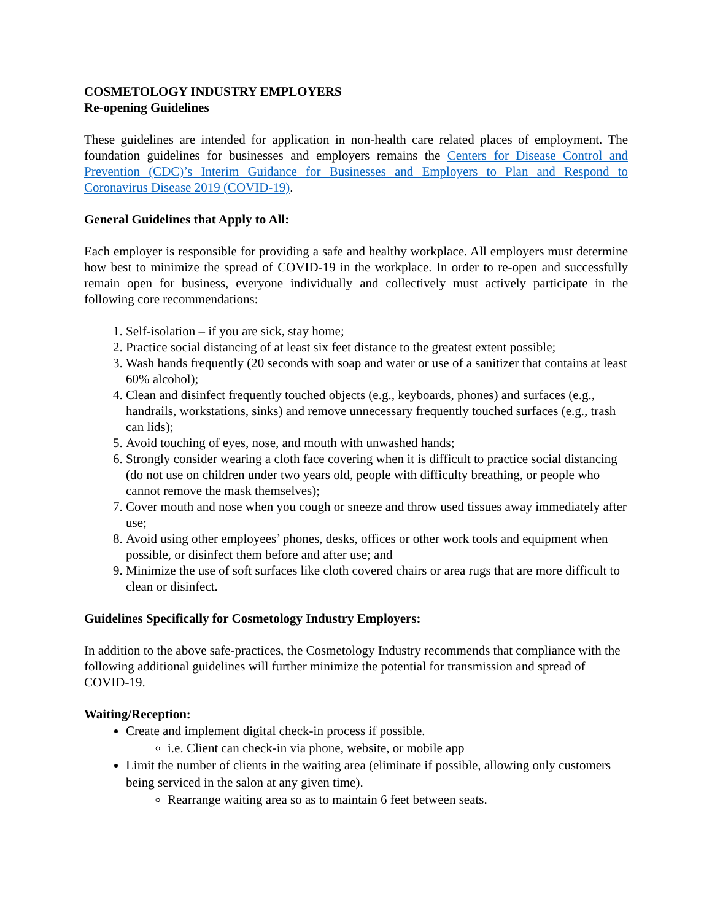COSMETOLOGY INDUSTRY EMPLOYERS
Re-opening Guidelines
These guidelines are intended for application in non-health care related places of employment. The foundation guidelines for businesses and employers remains the Centers for Disease Control and Prevention (CDC)’s Interim Guidance for Businesses and Employers to Plan and Respond to Coronavirus Disease 2019 (COVID-19).
General Guidelines that Apply to All:
Each employer is responsible for providing a safe and healthy workplace. All employers must determine how best to minimize the spread of COVID-19 in the workplace. In order to re-open and successfully remain open for business, everyone individually and collectively must actively participate in the following core recommendations:
1. Self-isolation – if you are sick, stay home;
2. Practice social distancing of at least six feet distance to the greatest extent possible;
3. Wash hands frequently (20 seconds with soap and water or use of a sanitizer that contains at least 60% alcohol);
4. Clean and disinfect frequently touched objects (e.g., keyboards, phones) and surfaces (e.g., handrails, workstations, sinks) and remove unnecessary frequently touched surfaces (e.g., trash can lids);
5. Avoid touching of eyes, nose, and mouth with unwashed hands;
6. Strongly consider wearing a cloth face covering when it is difficult to practice social distancing (do not use on children under two years old, people with difficulty breathing, or people who cannot remove the mask themselves);
7. Cover mouth and nose when you cough or sneeze and throw used tissues away immediately after use;
8. Avoid using other employees’ phones, desks, offices or other work tools and equipment when possible, or disinfect them before and after use; and
9. Minimize the use of soft surfaces like cloth covered chairs or area rugs that are more difficult to clean or disinfect.
Guidelines Specifically for Cosmetology Industry Employers:
In addition to the above safe-practices, the Cosmetology Industry recommends that compliance with the following additional guidelines will further minimize the potential for transmission and spread of COVID-19.
Waiting/Reception:
Create and implement digital check-in process if possible.
i.e. Client can check-in via phone, website, or mobile app
Limit the number of clients in the waiting area (eliminate if possible, allowing only customers being serviced in the salon at any given time).
Rearrange waiting area so as to maintain 6 feet between seats.